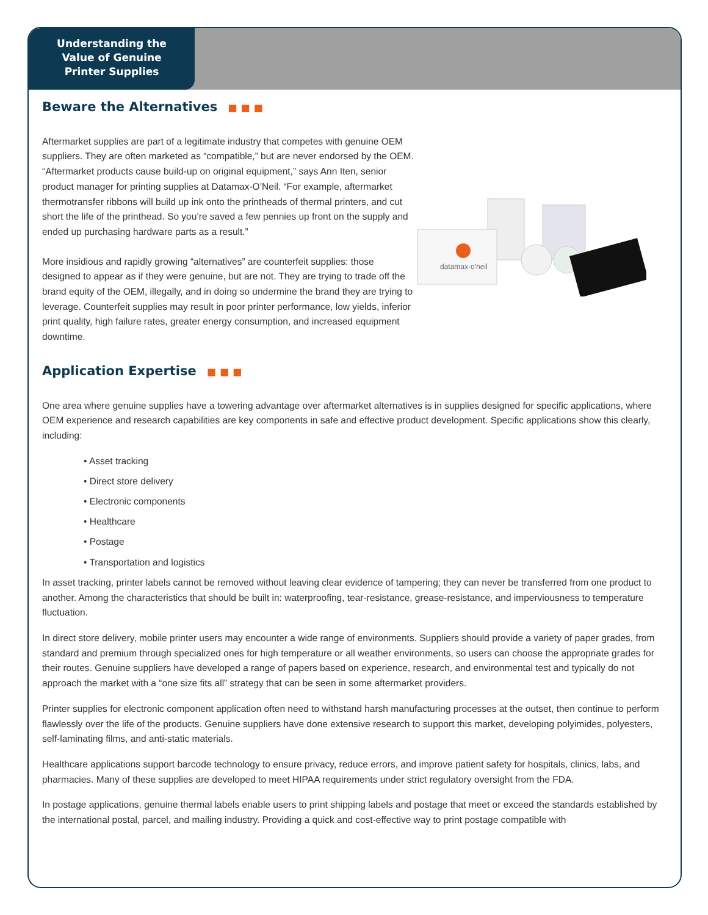Understanding the
Value of Genuine
Printer Supplies
Beware the Alternatives ■■■
Aftermarket supplies are part of a legitimate industry that competes with genuine OEM suppliers. They are often marketed as “compatible,” but are never endorsed by the OEM. “Aftermarket products cause build-up on original equipment,” says Ann Iten, senior product manager for printing supplies at Datamax-O’Neil. “For example, aftermarket thermotransfer ribbons will build up ink onto the printheads of thermal printers, and cut short the life of the printhead. So you’re saved a few pennies up front on the supply and ended up purchasing hardware parts as a result.”
More insidious and rapidly growing “alternatives” are counterfeit supplies: those designed to appear as if they were genuine, but are not. They are trying to trade off the brand equity of the OEM, illegally, and in doing so undermine the brand they are trying to leverage. Counterfeit supplies may result in poor printer performance, low yields, inferior print quality, high failure rates, greater energy consumption, and increased equipment downtime.
datamax·o'neil
Application Expertise ■■■
One area where genuine supplies have a towering advantage over aftermarket alternatives is in supplies designed for specific applications, where OEM experience and research capabilities are key components in safe and effective product development. Specific applications show this clearly, including:
• Asset tracking
• Direct store delivery
• Electronic components
• Healthcare
• Postage
• Transportation and logistics
In asset tracking, printer labels cannot be removed without leaving clear evidence of tampering; they can never be transferred from one product to another. Among the characteristics that should be built in: waterproofing, tear-resistance, grease-resistance, and imperviousness to temperature fluctuation.
In direct store delivery, mobile printer users may encounter a wide range of environments. Suppliers should provide a variety of paper grades, from standard and premium through specialized ones for high temperature or all weather environments, so users can choose the appropriate grades for their routes. Genuine suppliers have developed a range of papers based on experience, research, and environmental test and typically do not approach the market with a “one size fits all” strategy that can be seen in some aftermarket providers.
Printer supplies for electronic component application often need to withstand harsh manufacturing processes at the outset, then continue to perform flawlessly over the life of the products. Genuine suppliers have done extensive research to support this market, developing polyimides, polyesters, self-laminating films, and anti-static materials.
Healthcare applications support barcode technology to ensure privacy, reduce errors, and improve patient safety for hospitals, clinics, labs, and pharmacies. Many of these supplies are developed to meet HIPAA requirements under strict regulatory oversight from the FDA.
In postage applications, genuine thermal labels enable users to print shipping labels and postage that meet or exceed the standards established by the international postal, parcel, and mailing industry. Providing a quick and cost-effective way to print postage compatible with